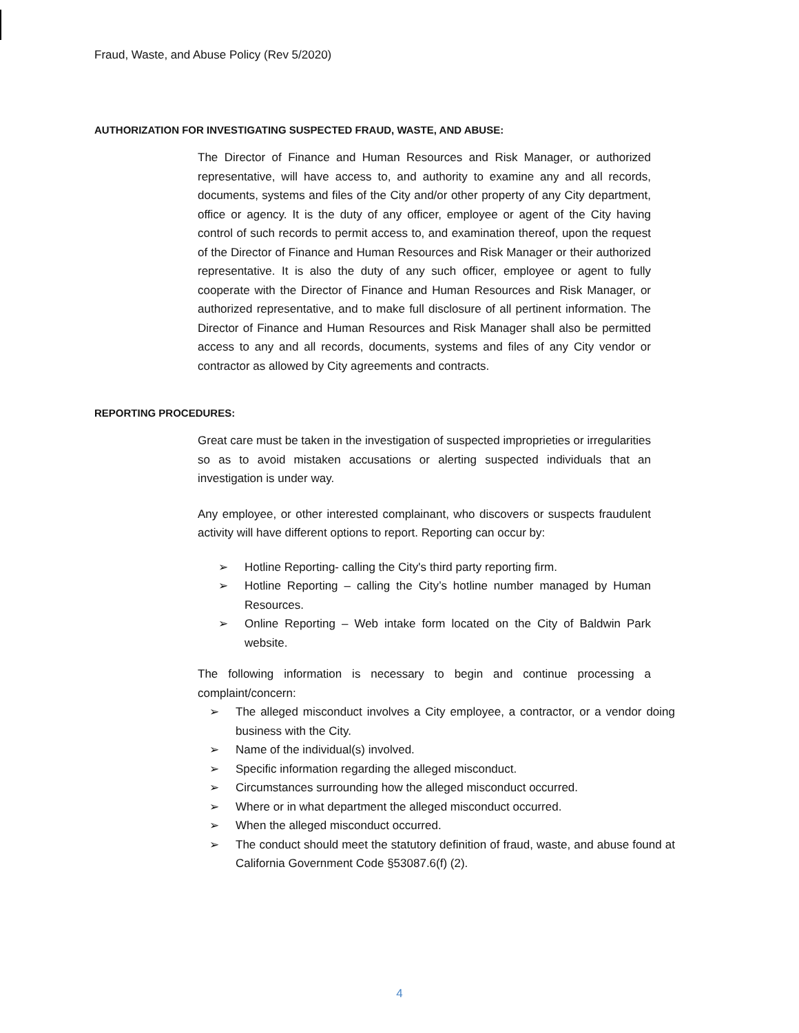Fraud, Waste, and Abuse Policy (Rev 5/2020)
AUTHORIZATION FOR INVESTIGATING SUSPECTED FRAUD, WASTE, AND ABUSE:
The Director of Finance and Human Resources and Risk Manager, or authorized representative, will have access to, and authority to examine any and all records, documents, systems and files of the City and/or other property of any City department, office or agency. It is the duty of any officer, employee or agent of the City having control of such records to permit access to, and examination thereof, upon the request of the Director of Finance and Human Resources and Risk Manager or their authorized representative. It is also the duty of any such officer, employee or agent to fully cooperate with the Director of Finance and Human Resources and Risk Manager, or authorized representative, and to make full disclosure of all pertinent information. The Director of Finance and Human Resources and Risk Manager shall also be permitted access to any and all records, documents, systems and files of any City vendor or contractor as allowed by City agreements and contracts.
REPORTING PROCEDURES:
Great care must be taken in the investigation of suspected improprieties or irregularities so as to avoid mistaken accusations or alerting suspected individuals that an investigation is under way.
Any employee, or other interested complainant, who discovers or suspects fraudulent activity will have different options to report. Reporting can occur by:
➢ Hotline Reporting- calling the City's third party reporting firm.
➢ Hotline Reporting – calling the City’s hotline number managed by Human Resources.
➢ Online Reporting – Web intake form located on the City of Baldwin Park website.
The following information is necessary to begin and continue processing a complaint/concern:
➢ The alleged misconduct involves a City employee, a contractor, or a vendor doing business with the City.
➢ Name of the individual(s) involved.
➢ Specific information regarding the alleged misconduct.
➢ Circumstances surrounding how the alleged misconduct occurred.
➢ Where or in what department the alleged misconduct occurred.
➢ When the alleged misconduct occurred.
➢ The conduct should meet the statutory definition of fraud, waste, and abuse found at California Government Code §53087.6(f) (2).
4